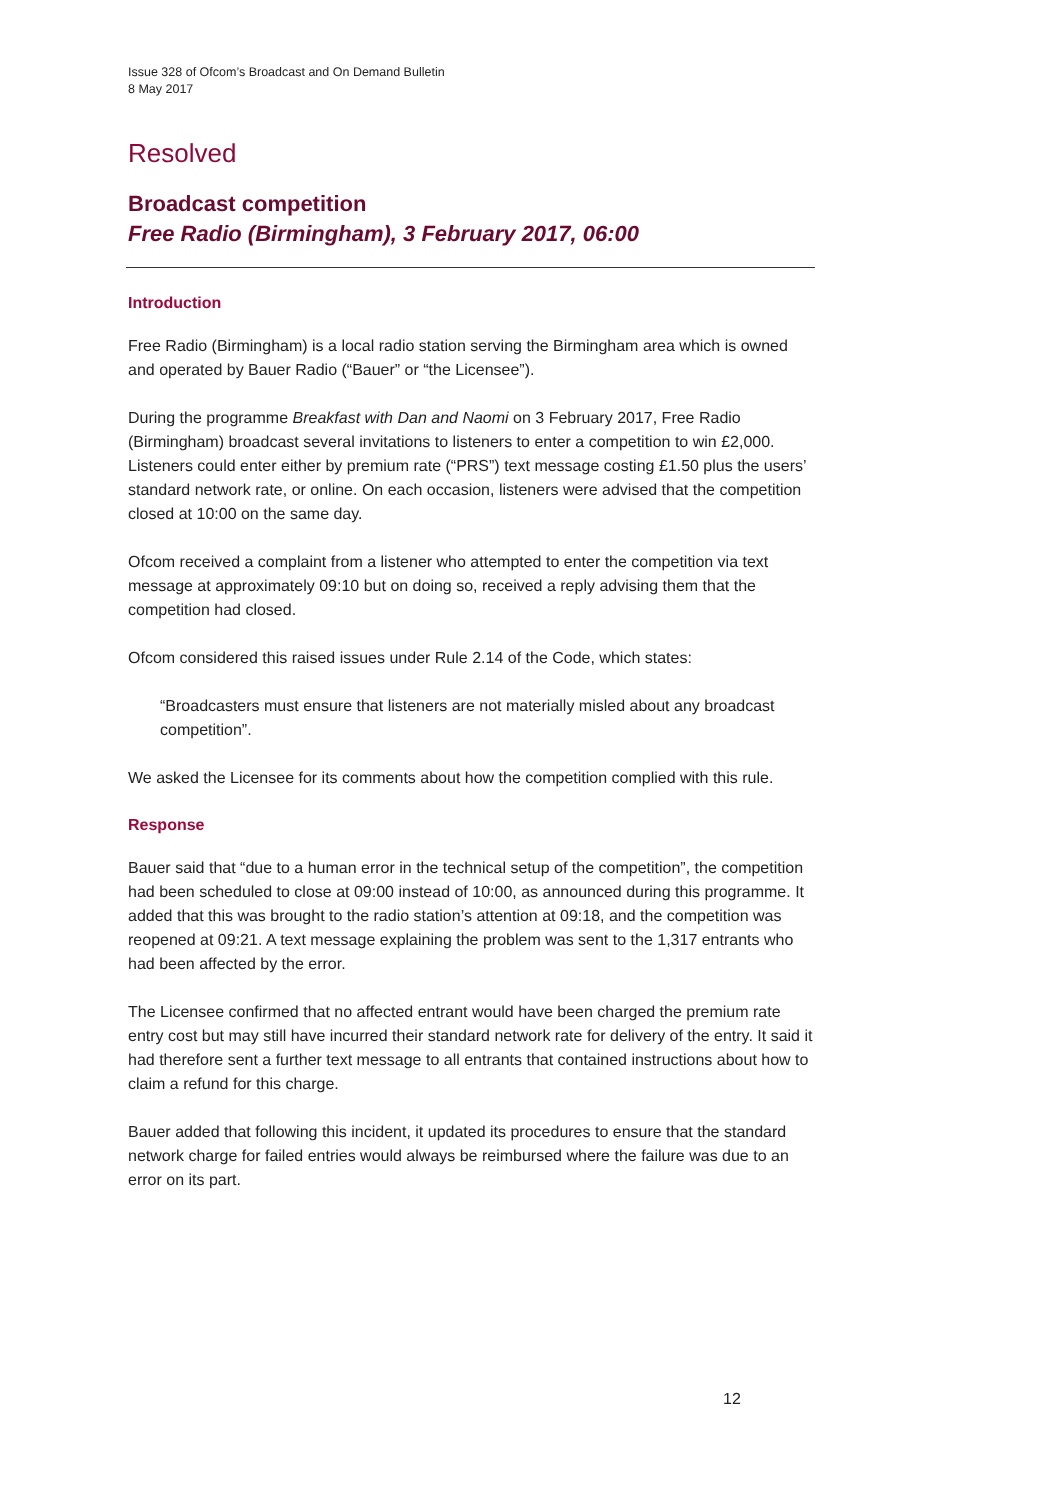Issue 328 of Ofcom’s Broadcast and On Demand Bulletin
8 May 2017
Resolved
Broadcast competition
Free Radio (Birmingham), 3 February 2017, 06:00
Introduction
Free Radio (Birmingham) is a local radio station serving the Birmingham area which is owned and operated by Bauer Radio (“Bauer” or “the Licensee”).
During the programme Breakfast with Dan and Naomi on 3 February 2017, Free Radio (Birmingham) broadcast several invitations to listeners to enter a competition to win £2,000. Listeners could enter either by premium rate (“PRS”) text message costing £1.50 plus the users’ standard network rate, or online. On each occasion, listeners were advised that the competition closed at 10:00 on the same day.
Ofcom received a complaint from a listener who attempted to enter the competition via text message at approximately 09:10 but on doing so, received a reply advising them that the competition had closed.
Ofcom considered this raised issues under Rule 2.14 of the Code, which states:
“Broadcasters must ensure that listeners are not materially misled about any broadcast competition”.
We asked the Licensee for its comments about how the competition complied with this rule.
Response
Bauer said that “due to a human error in the technical setup of the competition”, the competition had been scheduled to close at 09:00 instead of 10:00, as announced during this programme. It added that this was brought to the radio station’s attention at 09:18, and the competition was reopened at 09:21. A text message explaining the problem was sent to the 1,317 entrants who had been affected by the error.
The Licensee confirmed that no affected entrant would have been charged the premium rate entry cost but may still have incurred their standard network rate for delivery of the entry. It said it had therefore sent a further text message to all entrants that contained instructions about how to claim a refund for this charge.
Bauer added that following this incident, it updated its procedures to ensure that the standard network charge for failed entries would always be reimbursed where the failure was due to an error on its part.
12